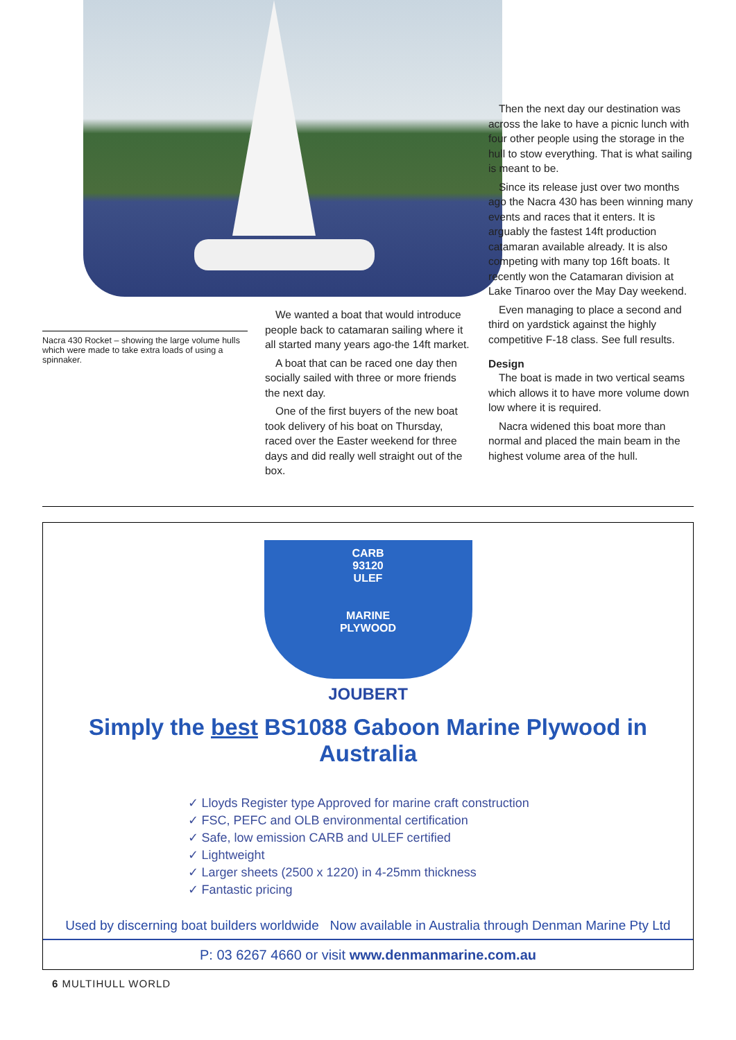Nacra 430 Rocket – showing the large volume hulls which were made to take extra loads of using a spinnaker.
We wanted a boat that would introduce people back to catamaran sailing where it all started many years ago-the 14ft market.
A boat that can be raced one day then socially sailed with three or more friends the next day.
One of the first buyers of the new boat took delivery of his boat on Thursday, raced over the Easter weekend for three days and did really well straight out of the box.
Then the next day our destination was across the lake to have a picnic lunch with four other people using the storage in the hull to stow everything. That is what sailing is meant to be.
Since its release just over two months ago the Nacra 430 has been winning many events and races that it enters. It is arguably the fastest 14ft production catamaran available already. It is also competing with many top 16ft boats. It recently won the Catamaran division at Lake Tinaroo over the May Day weekend.
Even managing to place a second and third on yardstick against the highly competitive F-18 class. See full results.
Design
The boat is made in two vertical seams which allows it to have more volume down low where it is required.
Nacra widened this boat more than normal and placed the main beam in the highest volume area of the hull.
CARB
93120
ULEF
MARINE
PLYWOOD
JOUBERT
Simply the best BS1088 Gaboon Marine Plywood in Australia
✓ Lloyds Register type Approved for marine craft construction
✓ FSC, PEFC and OLB environmental certification
✓ Safe, low emission CARB and ULEF certified
✓ Lightweight
✓ Larger sheets (2500 x 1220) in 4-25mm thickness
✓ Fantastic pricing
Used by discerning boat builders worldwide Now available in Australia through Denman Marine Pty Ltd
P: 03 6267 4660 or visit www.denmanmarine.com.au
6 MULTIHULL WORLD